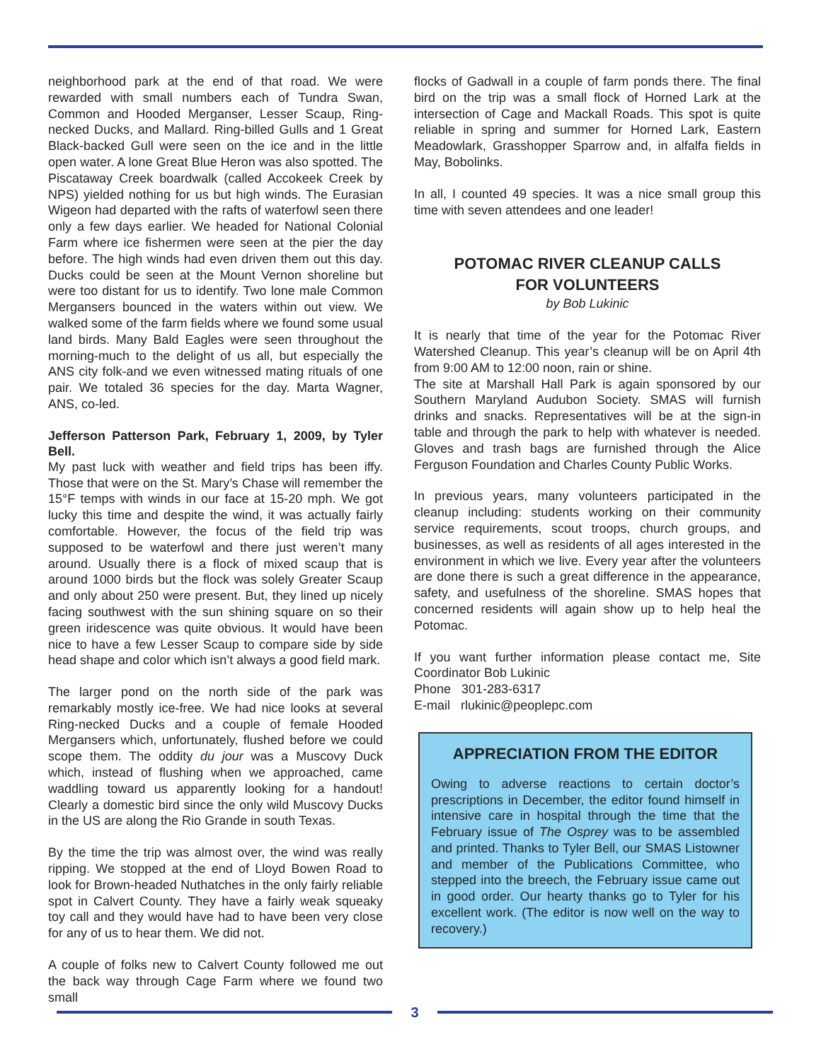neighborhood park at the end of that road. We were rewarded with small numbers each of Tundra Swan, Common and Hooded Merganser, Lesser Scaup, Ring-necked Ducks, and Mallard. Ring-billed Gulls and 1 Great Black-backed Gull were seen on the ice and in the little open water. A lone Great Blue Heron was also spotted. The Piscataway Creek boardwalk (called Accokeek Creek by NPS) yielded nothing for us but high winds. The Eurasian Wigeon had departed with the rafts of waterfowl seen there only a few days earlier. We headed for National Colonial Farm where ice fishermen were seen at the pier the day before. The high winds had even driven them out this day. Ducks could be seen at the Mount Vernon shoreline but were too distant for us to identify. Two lone male Common Mergansers bounced in the waters within out view. We walked some of the farm fields where we found some usual land birds. Many Bald Eagles were seen throughout the morning-much to the delight of us all, but especially the ANS city folk-and we even witnessed mating rituals of one pair. We totaled 36 species for the day. Marta Wagner, ANS, co-led.
Jefferson Patterson Park, February 1, 2009, by Tyler Bell.
My past luck with weather and field trips has been iffy. Those that were on the St. Mary’s Chase will remember the 15°F temps with winds in our face at 15-20 mph. We got lucky this time and despite the wind, it was actually fairly comfortable. However, the focus of the field trip was supposed to be waterfowl and there just weren’t many around. Usually there is a flock of mixed scaup that is around 1000 birds but the flock was solely Greater Scaup and only about 250 were present. But, they lined up nicely facing southwest with the sun shining square on so their green iridescence was quite obvious. It would have been nice to have a few Lesser Scaup to compare side by side head shape and color which isn’t always a good field mark.
The larger pond on the north side of the park was remarkably mostly ice-free. We had nice looks at several Ring-necked Ducks and a couple of female Hooded Mergansers which, unfortunately, flushed before we could scope them. The oddity du jour was a Muscovy Duck which, instead of flushing when we approached, came waddling toward us apparently looking for a handout! Clearly a domestic bird since the only wild Muscovy Ducks in the US are along the Rio Grande in south Texas.
By the time the trip was almost over, the wind was really ripping. We stopped at the end of Lloyd Bowen Road to look for Brown-headed Nuthatches in the only fairly reliable spot in Calvert County. They have a fairly weak squeaky toy call and they would have had to have been very close for any of us to hear them. We did not.
A couple of folks new to Calvert County followed me out the back way through Cage Farm where we found two small
flocks of Gadwall in a couple of farm ponds there. The final bird on the trip was a small flock of Horned Lark at the intersection of Cage and Mackall Roads. This spot is quite reliable in spring and summer for Horned Lark, Eastern Meadowlark, Grasshopper Sparrow and, in alfalfa fields in May, Bobolinks.
In all, I counted 49 species. It was a nice small group this time with seven attendees and one leader!
POTOMAC RIVER CLEANUP CALLS
FOR VOLUNTEERS
by Bob Lukinic
It is nearly that time of the year for the Potomac River Watershed Cleanup. This year’s cleanup will be on April 4th from 9:00 AM to 12:00 noon, rain or shine.
The site at Marshall Hall Park is again sponsored by our Southern Maryland Audubon Society. SMAS will furnish drinks and snacks. Representatives will be at the sign-in table and through the park to help with whatever is needed. Gloves and trash bags are furnished through the Alice Ferguson Foundation and Charles County Public Works.
In previous years, many volunteers participated in the cleanup including: students working on their community service requirements, scout troops, church groups, and businesses, as well as residents of all ages interested in the environment in which we live. Every year after the volunteers are done there is such a great difference in the appearance, safety, and usefulness of the shoreline. SMAS hopes that concerned residents will again show up to help heal the Potomac.
If you want further information please contact me, Site Coordinator Bob Lukinic
Phone 301-283-6317
E-mail rlukinic@peoplepc.com
APPRECIATION FROM THE EDITOR
Owing to adverse reactions to certain doctor’s prescriptions in December, the editor found himself in intensive care in hospital through the time that the February issue of The Osprey was to be assembled and printed. Thanks to Tyler Bell, our SMAS Listowner and member of the Publications Committee, who stepped into the breech, the February issue came out in good order. Our hearty thanks go to Tyler for his excellent work. (The editor is now well on the way to recovery.)
3